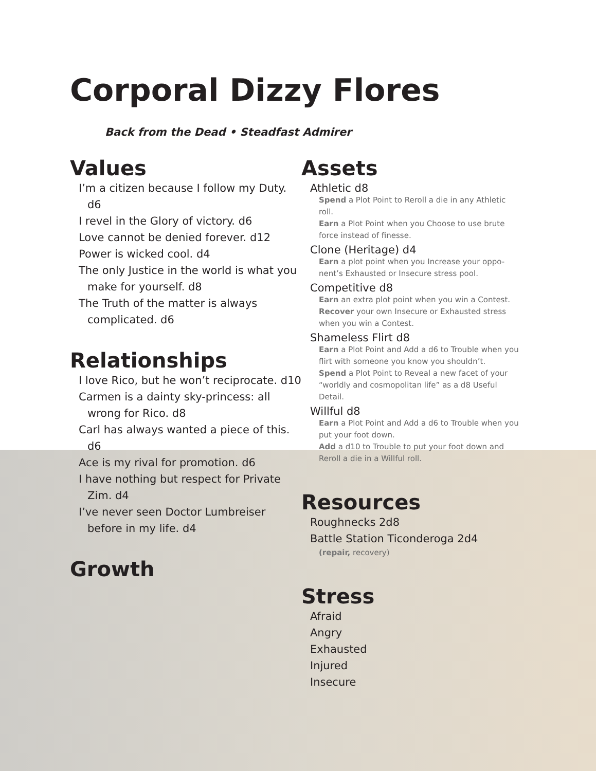Corporal Dizzy Flores
Back from the Dead • Steadfast Admirer
Values
I’m a citizen because I follow my Duty. d6
I revel in the Glory of victory. d6
Love cannot be denied forever. d12
Power is wicked cool. d4
The only Justice in the world is what you make for yourself. d8
The Truth of the matter is always complicated. d6
Relationships
I love Rico, but he won’t reciprocate. d10
Carmen is a dainty sky-princess: all wrong for Rico. d8
Carl has always wanted a piece of this. d6
Ace is my rival for promotion. d6
I have nothing but respect for Private Zim. d4
I’ve never seen Doctor Lumbreiser before in my life. d4
Growth
Assets
Athletic d8
Spend a Plot Point to Reroll a die in any Athletic roll.
Earn a Plot Point when you Choose to use brute force instead of finesse.
Clone (Heritage) d4
Earn a plot point when you Increase your oppo-nent’s Exhausted or Insecure stress pool.
Competitive d8
Earn an extra plot point when you win a Contest.
Recover your own Insecure or Exhausted stress when you win a Contest.
Shameless Flirt d8
Earn a Plot Point and Add a d6 to Trouble when you flirt with someone you know you shouldn’t.
Spend a Plot Point to Reveal a new facet of your “worldly and cosmopolitan life” as a d8 Useful Detail.
Willful d8
Earn a Plot Point and Add a d6 to Trouble when you put your foot down.
Add a d10 to Trouble to put your foot down and Reroll a die in a Willful roll.
Resources
Roughnecks 2d8
Battle Station Ticonderoga 2d4
(repair, recovery)
Stress
Afraid
Angry
Exhausted
Injured
Insecure